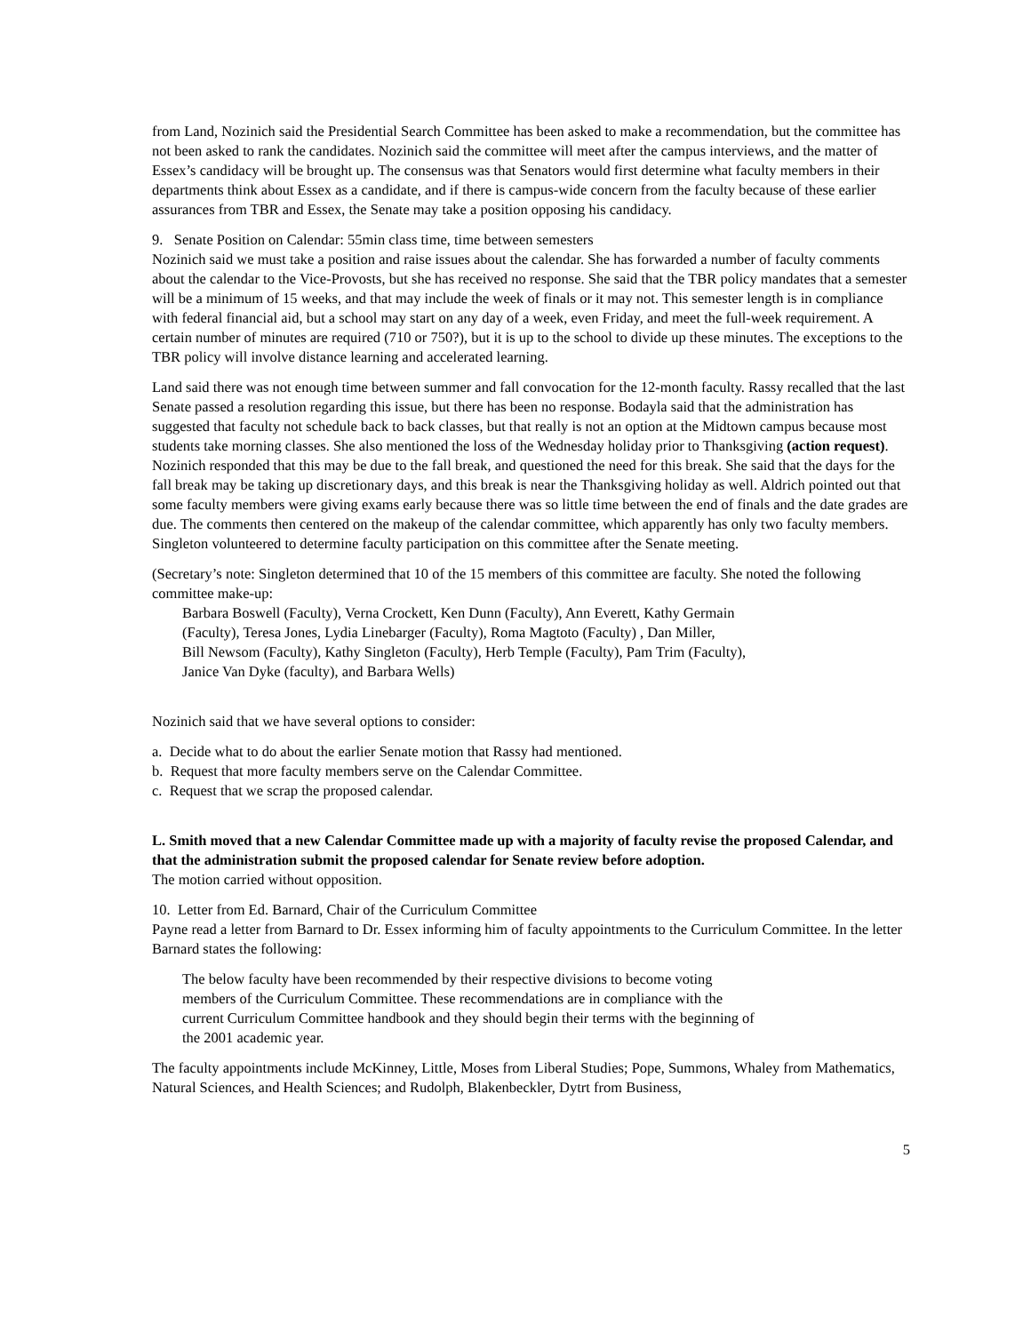from Land, Nozinich said the Presidential Search Committee has been asked to make a recommendation, but the committee has not been asked to rank the candidates. Nozinich said the committee will meet after the campus interviews, and the matter of Essex’s candidacy will be brought up. The consensus was that Senators would first determine what faculty members in their departments think about Essex as a candidate, and if there is campus-wide concern from the faculty because of these earlier assurances from TBR and Essex, the Senate may take a position opposing his candidacy.
9. Senate Position on Calendar: 55min class time, time between semesters
Nozinich said we must take a position and raise issues about the calendar. She has forwarded a number of faculty comments about the calendar to the Vice-Provosts, but she has received no response. She said that the TBR policy mandates that a semester will be a minimum of 15 weeks, and that may include the week of finals or it may not. This semester length is in compliance with federal financial aid, but a school may start on any day of a week, even Friday, and meet the full-week requirement. A certain number of minutes are required (710 or 750?), but it is up to the school to divide up these minutes. The exceptions to the TBR policy will involve distance learning and accelerated learning.
Land said there was not enough time between summer and fall convocation for the 12-month faculty. Rassy recalled that the last Senate passed a resolution regarding this issue, but there has been no response. Bodayla said that the administration has suggested that faculty not schedule back to back classes, but that really is not an option at the Midtown campus because most students take morning classes. She also mentioned the loss of the Wednesday holiday prior to Thanksgiving (action request). Nozinich responded that this may be due to the fall break, and questioned the need for this break. She said that the days for the fall break may be taking up discretionary days, and this break is near the Thanksgiving holiday as well. Aldrich pointed out that some faculty members were giving exams early because there was so little time between the end of finals and the date grades are due. The comments then centered on the makeup of the calendar committee, which apparently has only two faculty members. Singleton volunteered to determine faculty participation on this committee after the Senate meeting.
(Secretary’s note: Singleton determined that 10 of the 15 members of this committee are faculty. She noted the following committee make-up:
Barbara Boswell (Faculty), Verna Crockett, Ken Dunn (Faculty), Ann Everett, Kathy Germain
(Faculty), Teresa Jones, Lydia Linebarger (Faculty), Roma Magtoto (Faculty) , Dan Miller,
Bill Newsom (Faculty), Kathy Singleton (Faculty), Herb Temple (Faculty), Pam Trim (Faculty),
Janice Van Dyke (faculty), and Barbara Wells)
Nozinich said that we have several options to consider:
a. Decide what to do about the earlier Senate motion that Rassy had mentioned.
b. Request that more faculty members serve on the Calendar Committee.
c. Request that we scrap the proposed calendar.
L. Smith moved that a new Calendar Committee made up with a majority of faculty revise the proposed Calendar, and that the administration submit the proposed calendar for Senate review before adoption.
The motion carried without opposition.
10. Letter from Ed. Barnard, Chair of the Curriculum Committee
Payne read a letter from Barnard to Dr. Essex informing him of faculty appointments to the Curriculum Committee. In the letter Barnard states the following:
The below faculty have been recommended by their respective divisions to become voting
members of the Curriculum Committee. These recommendations are in compliance with the
current Curriculum Committee handbook and they should begin their terms with the beginning of
the 2001 academic year.
The faculty appointments include McKinney, Little, Moses from Liberal Studies; Pope, Summons, Whaley from Mathematics, Natural Sciences, and Health Sciences; and Rudolph, Blakenbeckler, Dytrt from Business,
5